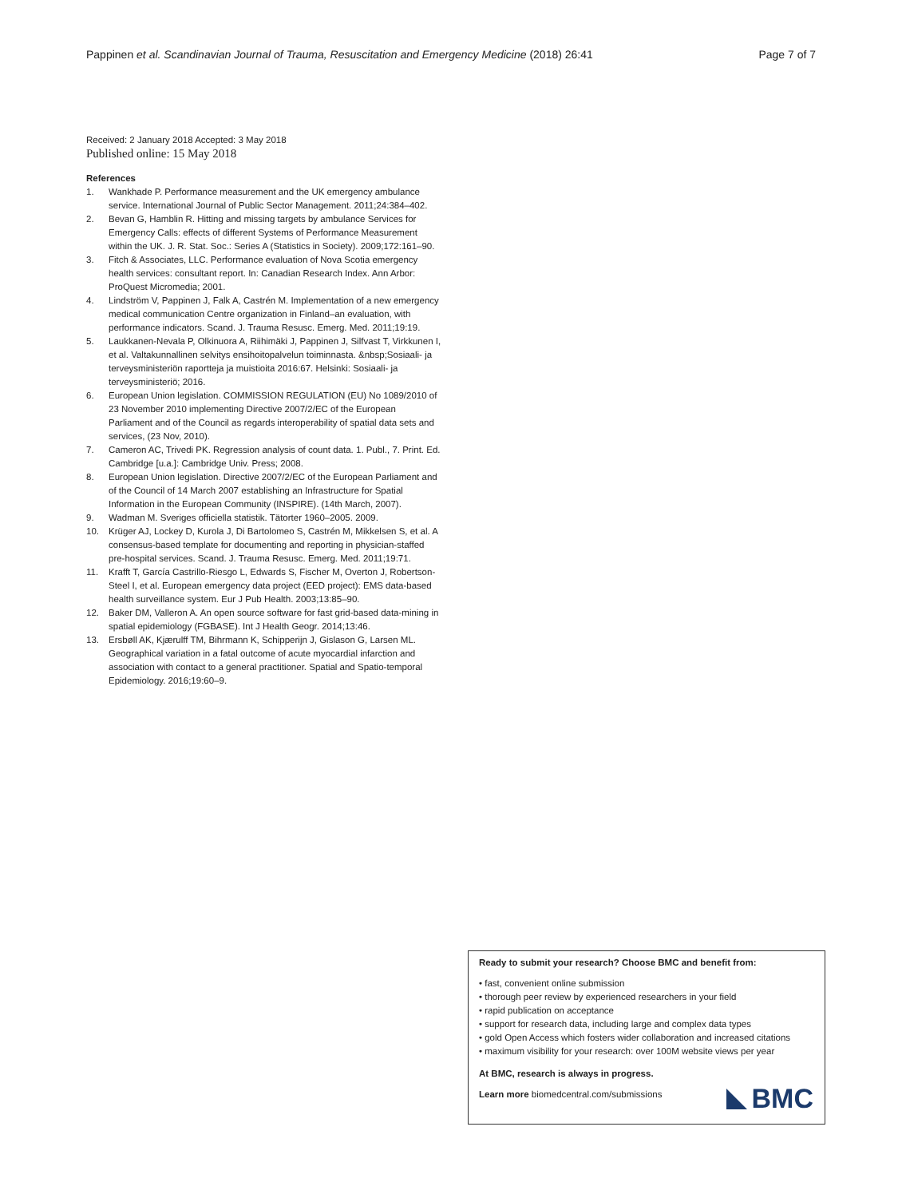Pappinen et al. Scandinavian Journal of Trauma, Resuscitation and Emergency Medicine (2018) 26:41
Page 7 of 7
Received: 2 January 2018 Accepted: 3 May 2018
Published online: 15 May 2018
References
1. Wankhade P. Performance measurement and the UK emergency ambulance service. International Journal of Public Sector Management. 2011;24:384–402.
2. Bevan G, Hamblin R. Hitting and missing targets by ambulance Services for Emergency Calls: effects of different Systems of Performance Measurement within the UK. J. R. Stat. Soc.: Series A (Statistics in Society). 2009;172:161–90.
3. Fitch & Associates, LLC. Performance evaluation of Nova Scotia emergency health services: consultant report. In: Canadian Research Index. Ann Arbor: ProQuest Micromedia; 2001.
4. Lindström V, Pappinen J, Falk A, Castrén M. Implementation of a new emergency medical communication Centre organization in Finland–an evaluation, with performance indicators. Scand. J. Trauma Resusc. Emerg. Med. 2011;19:19.
5. Laukkanen-Nevala P, Olkinuora A, Riihimäki J, Pappinen J, Silfvast T, Virkkunen I, et al. Valtakunnallinen selvitys ensihoitopalvelun toiminnasta. &nbsp;Sosiaali- ja terveysministeriön raportteja ja muistioita 2016:67. Helsinki: Sosiaali- ja terveysministeriö; 2016.
6. European Union legislation. COMMISSION REGULATION (EU) No 1089/2010 of 23 November 2010 implementing Directive 2007/2/EC of the European Parliament and of the Council as regards interoperability of spatial data sets and services, (23 Nov, 2010).
7. Cameron AC, Trivedi PK. Regression analysis of count data. 1. Publ., 7. Print. Ed. Cambridge [u.a.]: Cambridge Univ. Press; 2008.
8. European Union legislation. Directive 2007/2/EC of the European Parliament and of the Council of 14 March 2007 establishing an Infrastructure for Spatial Information in the European Community (INSPIRE). (14th March, 2007).
9. Wadman M. Sveriges officiella statistik. Tätorter 1960–2005. 2009.
10. Krüger AJ, Lockey D, Kurola J, Di Bartolomeo S, Castrén M, Mikkelsen S, et al. A consensus-based template for documenting and reporting in physician-staffed pre-hospital services. Scand. J. Trauma Resusc. Emerg. Med. 2011;19:71.
11. Krafft T, García Castrillo-Riesgo L, Edwards S, Fischer M, Overton J, Robertson-Steel I, et al. European emergency data project (EED project): EMS data-based health surveillance system. Eur J Pub Health. 2003;13:85–90.
12. Baker DM, Valleron A. An open source software for fast grid-based data-mining in spatial epidemiology (FGBASE). Int J Health Geogr. 2014;13:46.
13. Ersbøll AK, Kjærulff TM, Bihrmann K, Schipperijn J, Gislason G, Larsen ML. Geographical variation in a fatal outcome of acute myocardial infarction and association with contact to a general practitioner. Spatial and Spatio-temporal Epidemiology. 2016;19:60–9.
Ready to submit your research? Choose BMC and benefit from:
• fast, convenient online submission
• thorough peer review by experienced researchers in your field
• rapid publication on acceptance
• support for research data, including large and complex data types
• gold Open Access which fosters wider collaboration and increased citations
• maximum visibility for your research: over 100M website views per year
At BMC, research is always in progress.
Learn more biomedcentral.com/submissions
BMC